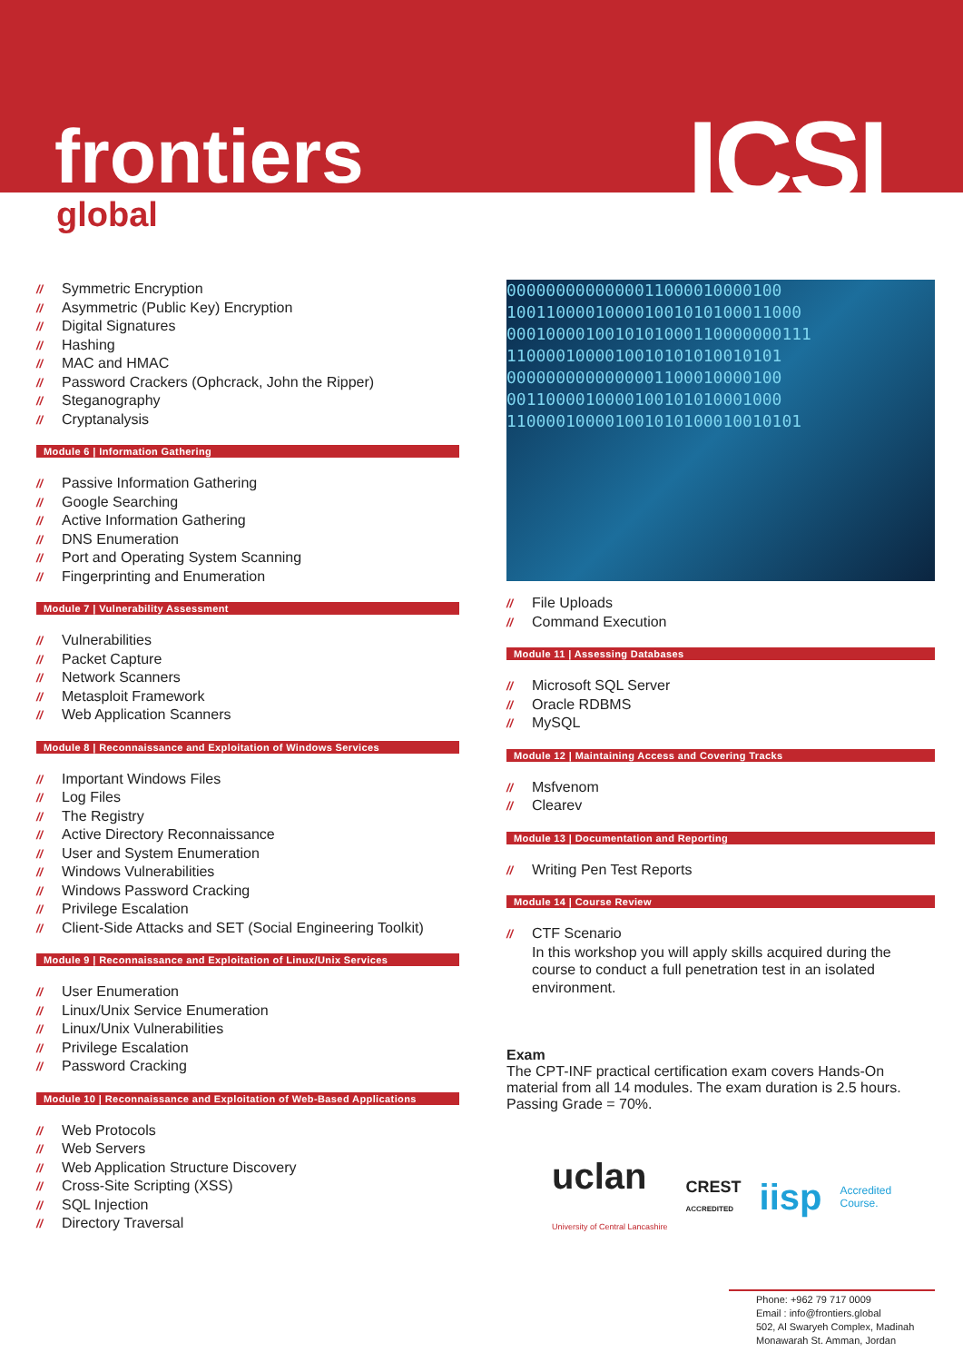frontiers ICSI
global
// Symmetric Encryption
// Asymmetric (Public Key) Encryption
// Digital Signatures
// Hashing
// MAC and HMAC
// Password Crackers (Ophcrack, John the Ripper)
// Steganography
// Cryptanalysis
Module 6 | Information Gathering
// Passive Information Gathering
// Google Searching
// Active Information Gathering
// DNS Enumeration
// Port and Operating System Scanning
// Fingerprinting and Enumeration
Module 7 | Vulnerability Assessment
// Vulnerabilities
// Packet Capture
// Network Scanners
// Metasploit Framework
// Web Application Scanners
Module 8 | Reconnaissance and Exploitation of Windows Services
// Important Windows Files
// Log Files
// The Registry
// Active Directory Reconnaissance
// User and System Enumeration
// Windows Vulnerabilities
// Windows Password Cracking
// Privilege Escalation
// Client-Side Attacks and SET (Social Engineering Toolkit)
Module 9 | Reconnaissance and Exploitation of Linux/Unix Services
// User Enumeration
// Linux/Unix Service Enumeration
// Linux/Unix Vulnerabilities
// Privilege Escalation
// Password Cracking
Module 10 | Reconnaissance and Exploitation of Web-Based Applications
// Web Protocols
// Web Servers
// Web Application Structure Discovery
// Cross-Site Scripting (XSS)
// SQL Injection
// Directory Traversal
0000000000000011000010000100
100110000100001001010100011000
0001000010010101000110000000111
1100001000010010101010010101
0000000000000001100010000100
0011000010000100101010001000
110000100001001010100010010101
// File Uploads
// Command Execution
Module 11 | Assessing Databases
// Microsoft SQL Server
// Oracle RDBMS
// MySQL
Module 12 | Maintaining Access and Covering Tracks
// Msfvenom
// Clearev
Module 13 | Documentation and Reporting
// Writing Pen Test Reports
Module 14 | Course Review
// CTF Scenario
In this workshop you will apply skills acquired during the course to conduct a full penetration test in an isolated environment.
Exam
The CPT-INF practical certification exam covers Hands-On material from all 14 modules. The exam duration is 2.5 hours. Passing Grade = 70%.
uclan
University of Central Lancashire CREST
ACCREDITED iisp Accredited
Course.
Phone: +962 79 717 0009
Email : info@frontiers.global
502, Al Swaryeh Complex, Madinah
Monawarah St. Amman, Jordan